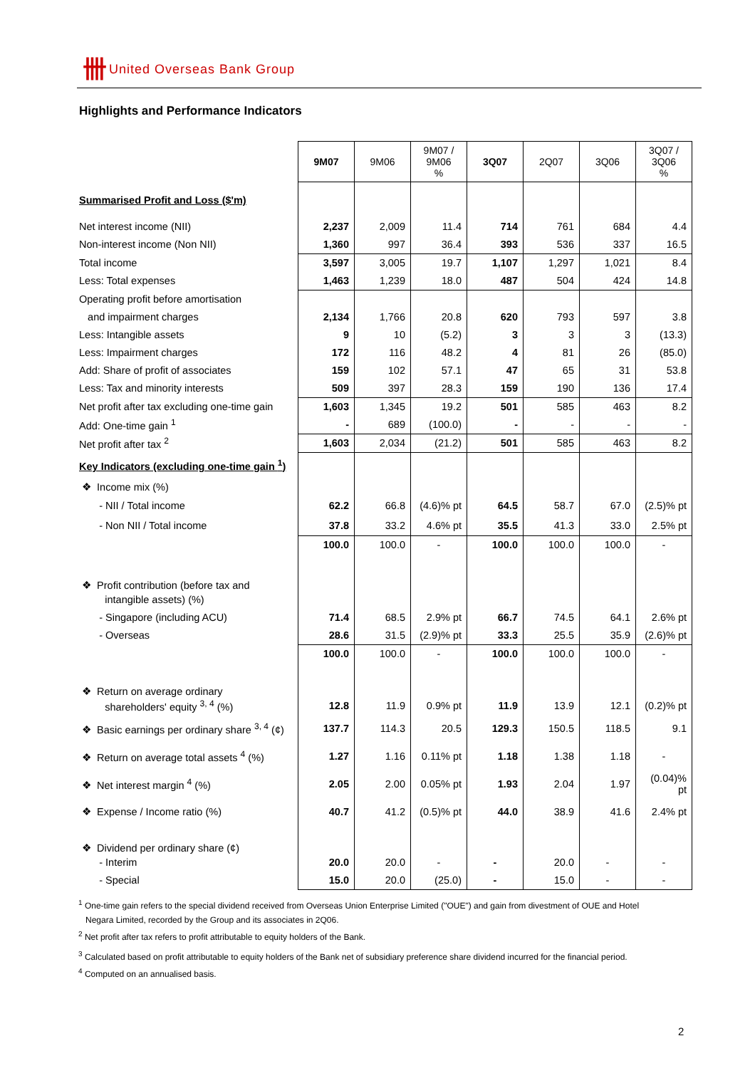卌 United Overseas Bank Group
Highlights and Performance Indicators
| | 9M07 | 9M06 | 9M07 / 9M06 % | 3Q07 | 2Q07 | 3Q06 | 3Q07 / 3Q06 % |
| Summarised Profit and Loss ($'m) | | | | | | | |
| Net interest income (NII) | 2,237 | 2,009 | 11.4 | 714 | 761 | 684 | 4.4 |
| Non-interest income (Non NII) | 1,360 | 997 | 36.4 | 393 | 536 | 337 | 16.5 |
| Total income | 3,597 | 3,005 | 19.7 | 1,107 | 1,297 | 1,021 | 8.4 |
| Less: Total expenses | 1,463 | 1,239 | 18.0 | 487 | 504 | 424 | 14.8 |
| Operating profit before amortisation | | | | | | | |
| and impairment charges | 2,134 | 1,766 | 20.8 | 620 | 793 | 597 | 3.8 |
| Less: Intangible assets | 9 | 10 | (5.2) | 3 | 3 | 3 | (13.3) |
| Less: Impairment charges | 172 | 116 | 48.2 | 4 | 81 | 26 | (85.0) |
| Add: Share of profit of associates | 159 | 102 | 57.1 | 47 | 65 | 31 | 53.8 |
| Less: Tax and minority interests | 509 | 397 | 28.3 | 159 | 190 | 136 | 17.4 |
| Net profit after tax excluding one-time gain | 1,603 | 1,345 | 19.2 | 501 | 585 | 463 | 8.2 |
| Add: One-time gain <sup>1</sup> | - | 689 | (100.0) | - | - | - | - |
| Net profit after tax <sup>2</sup> | 1,603 | 2,034 | (21.2) | 501 | 585 | 463 | 8.2 |
| Key Indicators (excluding one-time gain <sup>1</sup>) | | | | | | | |
| ❖ Income mix (%) | | | | | | | |
| - NII / Total income | 62.2 | 66.8 | (4.6)% pt | 64.5 | 58.7 | 67.0 | (2.5)% pt |
| - Non NII / Total income | 37.8 | 33.2 | 4.6% pt | 35.5 | 41.3 | 33.0 | 2.5% pt |
| | 100.0 | 100.0 | - | 100.0 | 100.0 | 100.0 | - |
| ❖ Profit contribution (before tax and | | | | | | | |
| intangible assets) (%) | | | | | | | |
| - Singapore (including ACU) | 71.4 | 68.5 | 2.9% pt | 66.7 | 74.5 | 64.1 | 2.6% pt |
| - Overseas | 28.6 | 31.5 | (2.9)% pt | 33.3 | 25.5 | 35.9 | (2.6)% pt |
| | 100.0 | 100.0 | - | 100.0 | 100.0 | 100.0 | - |
| ❖ Return on average ordinary | | | | | | | |
| shareholders' equity <sup>3, 4</sup> (%) | 12.8 | 11.9 | 0.9% pt | 11.9 | 13.9 | 12.1 | (0.2)% pt |
| ❖ Basic earnings per ordinary share <sup>3, 4</sup> (¢) | 137.7 | 114.3 | 20.5 | 129.3 | 150.5 | 118.5 | 9.1 |
| ❖ Return on average total assets <sup>4</sup> (%) | 1.27 | 1.16 | 0.11% pt | 1.18 | 1.38 | 1.18 | - |
| ❖ Net interest margin <sup>4</sup> (%) | 2.05 | 2.00 | 0.05% pt | 1.93 | 2.04 | 1.97 | (0.04)% pt |
| ❖ Expense / Income ratio (%) | 40.7 | 41.2 | (0.5)% pt | 44.0 | 38.9 | 41.6 | 2.4% pt |
| ❖ Dividend per ordinary share (¢) | | | | | | | |
| - Interim | 20.0 | 20.0 | - | - | 20.0 | - | - |
| - Special | 15.0 | 20.0 | (25.0) | - | 15.0 | - | - |
<sup>1</sup> One-time gain refers to the special dividend received from Overseas Union Enterprise Limited ("OUE") and gain from divestment of OUE and Hotel
Negara Limited, recorded by the Group and its associates in 2Q06.
<sup>2</sup> Net profit after tax refers to profit attributable to equity holders of the Bank.
<sup>3</sup> Calculated based on profit attributable to equity holders of the Bank net of subsidiary preference share dividend incurred for the financial period.
<sup>4</sup> Computed on an annualised basis.
2